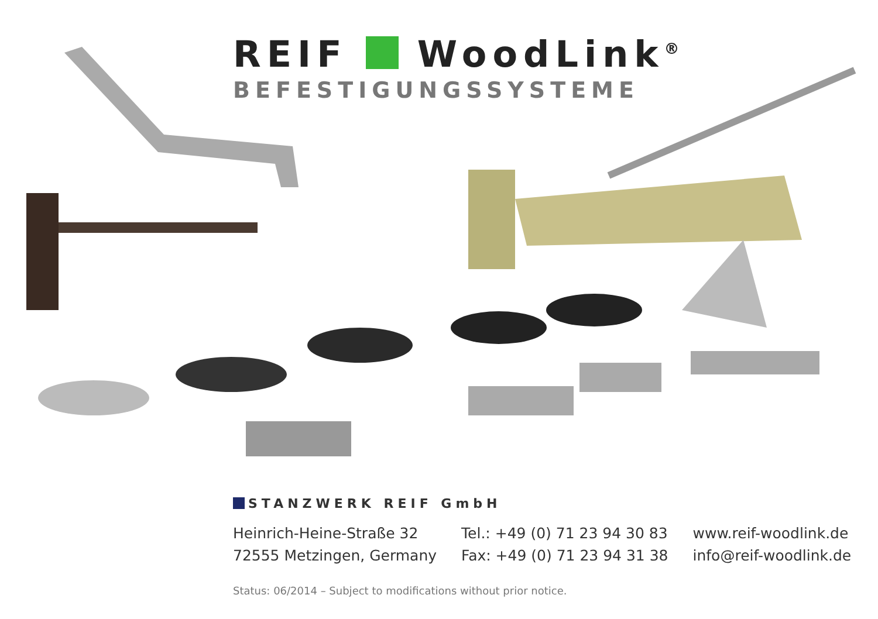REIF WoodLink<sup>®</sup>
BEFESTIGUNGSSYSTEME
STANZWERK REIF GmbH
Heinrich-Heine-Straße 32
72555 Metzingen, Germany
Tel.: +49 (0) 71 23 94 30 83
Fax: +49 (0) 71 23 94 31 38
www.reif-woodlink.de
info@reif-woodlink.de
Status: 06/2014 – Subject to modifications without prior notice.